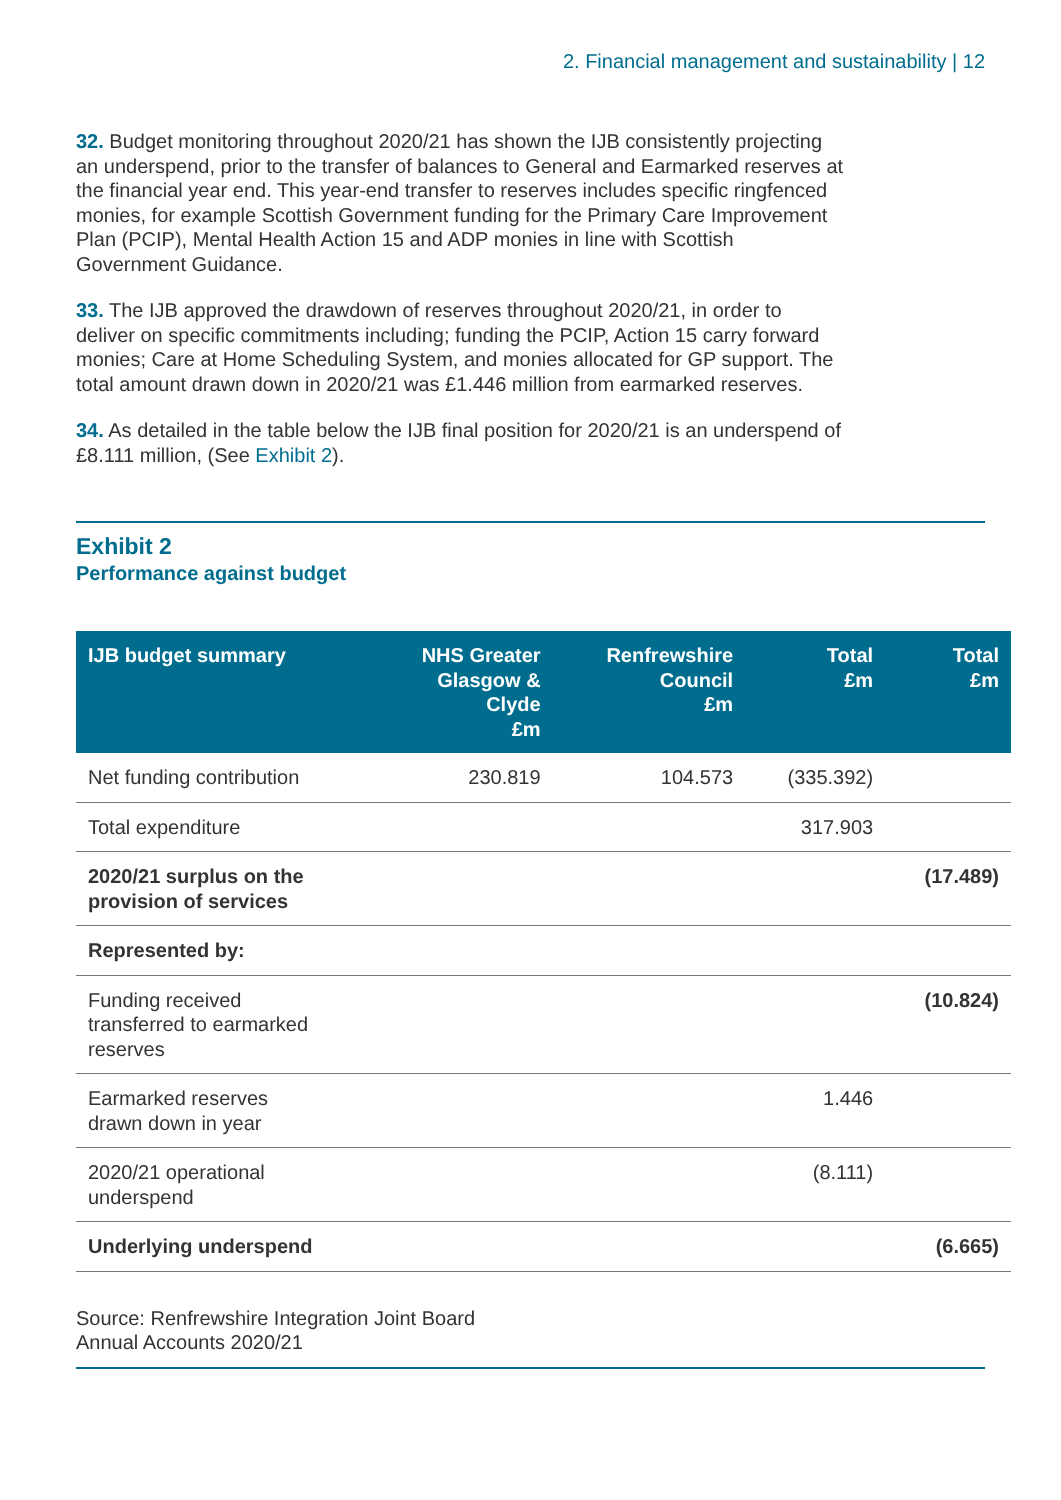2. Financial management and sustainability | 12
32. Budget monitoring throughout 2020/21 has shown the IJB consistently projecting an underspend, prior to the transfer of balances to General and Earmarked reserves at the financial year end. This year-end transfer to reserves includes specific ringfenced monies, for example Scottish Government funding for the Primary Care Improvement Plan (PCIP), Mental Health Action 15 and ADP monies in line with Scottish Government Guidance.
33. The IJB approved the drawdown of reserves throughout 2020/21, in order to deliver on specific commitments including; funding the PCIP, Action 15 carry forward monies; Care at Home Scheduling System, and monies allocated for GP support. The total amount drawn down in 2020/21 was £1.446 million from earmarked reserves.
34. As detailed in the table below the IJB final position for 2020/21 is an underspend of £8.111 million, (See Exhibit 2).
Exhibit 2
Performance against budget
| IJB budget summary | NHS Greater Glasgow & Clyde £m | Renfrewshire Council £m | Total £m | Total £m |
| --- | --- | --- | --- | --- |
| Net funding contribution | 230.819 | 104.573 | (335.392) | |
| Total expenditure | | | 317.903 | |
| 2020/21 surplus on the provision of services | | | | (17.489) |
| Represented by: | | | | |
| Funding received transferred to earmarked reserves | | | | (10.824) |
| Earmarked reserves drawn down in year | | | 1.446 | |
| 2020/21 operational underspend | | | (8.111) | |
| Underlying underspend | | | | (6.665) |
Source: Renfrewshire Integration Joint Board
Annual Accounts 2020/21